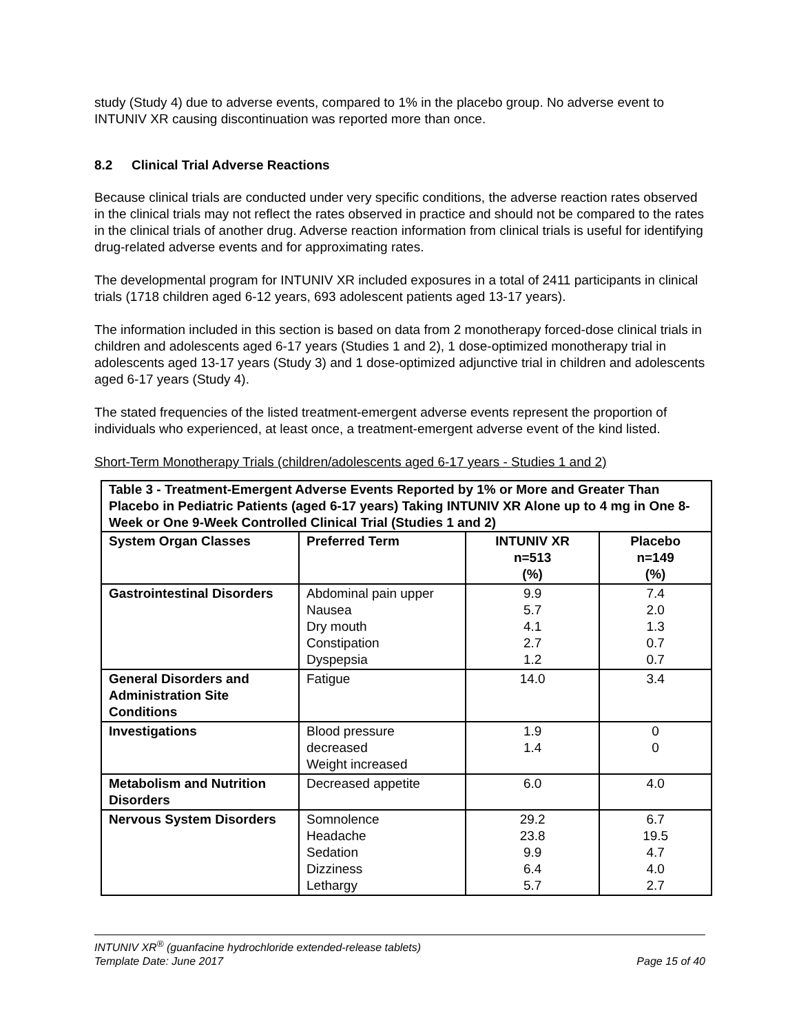study (Study 4) due to adverse events, compared to 1% in the placebo group. No adverse event to INTUNIV XR causing discontinuation was reported more than once.
8.2 Clinical Trial Adverse Reactions
Because clinical trials are conducted under very specific conditions, the adverse reaction rates observed in the clinical trials may not reflect the rates observed in practice and should not be compared to the rates in the clinical trials of another drug. Adverse reaction information from clinical trials is useful for identifying drug-related adverse events and for approximating rates.
The developmental program for INTUNIV XR included exposures in a total of 2411 participants in clinical trials (1718 children aged 6-12 years, 693 adolescent patients aged 13-17 years).
The information included in this section is based on data from 2 monotherapy forced-dose clinical trials in children and adolescents aged 6-17 years (Studies 1 and 2), 1 dose-optimized monotherapy trial in adolescents aged 13-17 years (Study 3) and 1 dose-optimized adjunctive trial in children and adolescents aged 6-17 years (Study 4).
The stated frequencies of the listed treatment-emergent adverse events represent the proportion of individuals who experienced, at least once, a treatment-emergent adverse event of the kind listed.
Short-Term Monotherapy Trials (children/adolescents aged 6-17 years - Studies 1 and 2)
| Table 3 - Treatment-Emergent Adverse Events Reported by 1% or More and Greater Than Placebo in Pediatric Patients (aged 6-17 years) Taking INTUNIV XR Alone up to 4 mg in One 8-Week or One 9-Week Controlled Clinical Trial (Studies 1 and 2) | | | |
| System Organ Classes | Preferred Term | INTUNIV XR n=513 (%) | Placebo n=149 (%) |
| Gastrointestinal Disorders | Abdominal pain upper Nausea Dry mouth Constipation Dyspepsia | 9.9 5.7 4.1 2.7 1.2 | 7.4 2.0 1.3 0.7 0.7 |
| General Disorders and Administration Site Conditions | Fatigue | 14.0 | 3.4 |
| Investigations | Blood pressure decreased Weight increased | 1.9 1.4 | 0 0 |
| Metabolism and Nutrition Disorders | Decreased appetite | 6.0 | 4.0 |
| Nervous System Disorders | Somnolence Headache Sedation Dizziness Lethargy | 29.2 23.8 9.9 6.4 5.7 | 6.7 19.5 4.7 4.0 2.7 |
INTUNIV XR<sup>®</sup> (guanfacine hydrochloride extended-release tablets)
Template Date: June 2017 Page 15 of 40